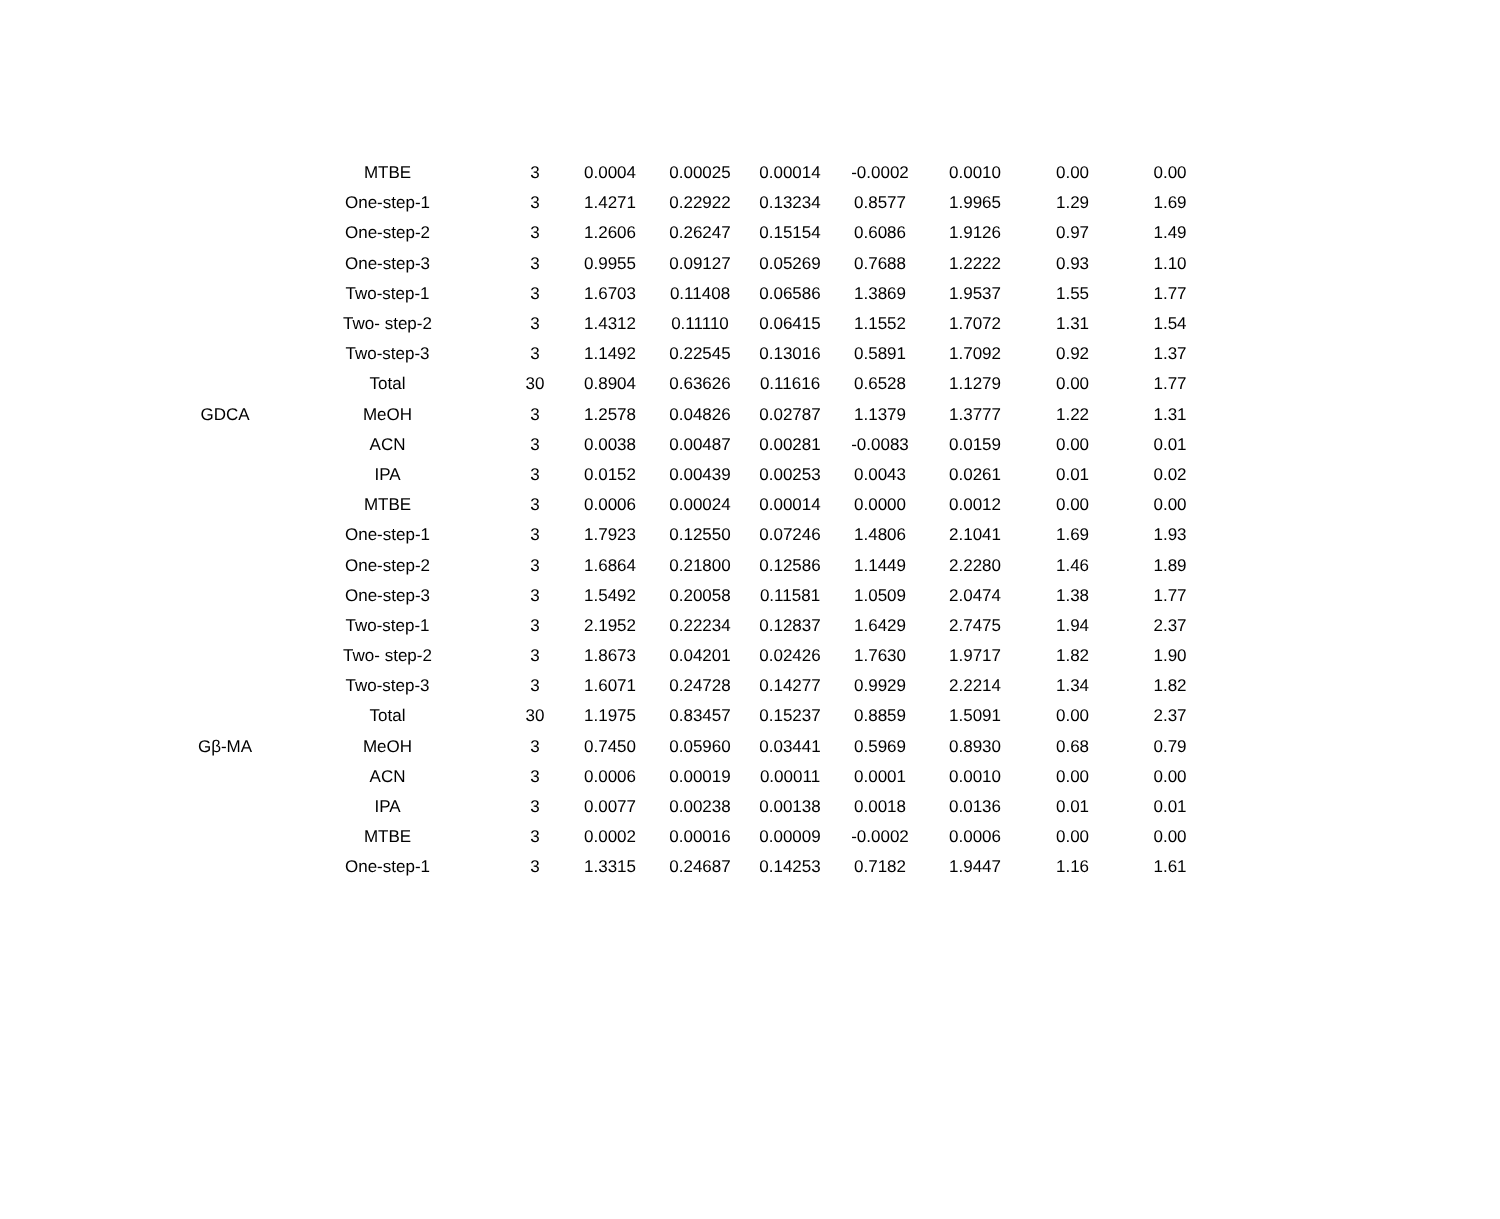| | MTBE | 3 | 0.0004 | 0.00025 | 0.00014 | -0.0002 | 0.0010 | 0.00 | 0.00 |
| | One-step-1 | 3 | 1.4271 | 0.22922 | 0.13234 | 0.8577 | 1.9965 | 1.29 | 1.69 |
| | One-step-2 | 3 | 1.2606 | 0.26247 | 0.15154 | 0.6086 | 1.9126 | 0.97 | 1.49 |
| | One-step-3 | 3 | 0.9955 | 0.09127 | 0.05269 | 0.7688 | 1.2222 | 0.93 | 1.10 |
| | Two-step-1 | 3 | 1.6703 | 0.11408 | 0.06586 | 1.3869 | 1.9537 | 1.55 | 1.77 |
| | Two- step-2 | 3 | 1.4312 | 0.11110 | 0.06415 | 1.1552 | 1.7072 | 1.31 | 1.54 |
| | Two-step-3 | 3 | 1.1492 | 0.22545 | 0.13016 | 0.5891 | 1.7092 | 0.92 | 1.37 |
| | Total | 30 | 0.8904 | 0.63626 | 0.11616 | 0.6528 | 1.1279 | 0.00 | 1.77 |
| GDCA | MeOH | 3 | 1.2578 | 0.04826 | 0.02787 | 1.1379 | 1.3777 | 1.22 | 1.31 |
| | ACN | 3 | 0.0038 | 0.00487 | 0.00281 | -0.0083 | 0.0159 | 0.00 | 0.01 |
| | IPA | 3 | 0.0152 | 0.00439 | 0.00253 | 0.0043 | 0.0261 | 0.01 | 0.02 |
| | MTBE | 3 | 0.0006 | 0.00024 | 0.00014 | 0.0000 | 0.0012 | 0.00 | 0.00 |
| | One-step-1 | 3 | 1.7923 | 0.12550 | 0.07246 | 1.4806 | 2.1041 | 1.69 | 1.93 |
| | One-step-2 | 3 | 1.6864 | 0.21800 | 0.12586 | 1.1449 | 2.2280 | 1.46 | 1.89 |
| | One-step-3 | 3 | 1.5492 | 0.20058 | 0.11581 | 1.0509 | 2.0474 | 1.38 | 1.77 |
| | Two-step-1 | 3 | 2.1952 | 0.22234 | 0.12837 | 1.6429 | 2.7475 | 1.94 | 2.37 |
| | Two- step-2 | 3 | 1.8673 | 0.04201 | 0.02426 | 1.7630 | 1.9717 | 1.82 | 1.90 |
| | Two-step-3 | 3 | 1.6071 | 0.24728 | 0.14277 | 0.9929 | 2.2214 | 1.34 | 1.82 |
| | Total | 30 | 1.1975 | 0.83457 | 0.15237 | 0.8859 | 1.5091 | 0.00 | 2.37 |
| Gβ-MA | MeOH | 3 | 0.7450 | 0.05960 | 0.03441 | 0.5969 | 0.8930 | 0.68 | 0.79 |
| | ACN | 3 | 0.0006 | 0.00019 | 0.00011 | 0.0001 | 0.0010 | 0.00 | 0.00 |
| | IPA | 3 | 0.0077 | 0.00238 | 0.00138 | 0.0018 | 0.0136 | 0.01 | 0.01 |
| | MTBE | 3 | 0.0002 | 0.00016 | 0.00009 | -0.0002 | 0.0006 | 0.00 | 0.00 |
| | One-step-1 | 3 | 1.3315 | 0.24687 | 0.14253 | 0.7182 | 1.9447 | 1.16 | 1.61 |